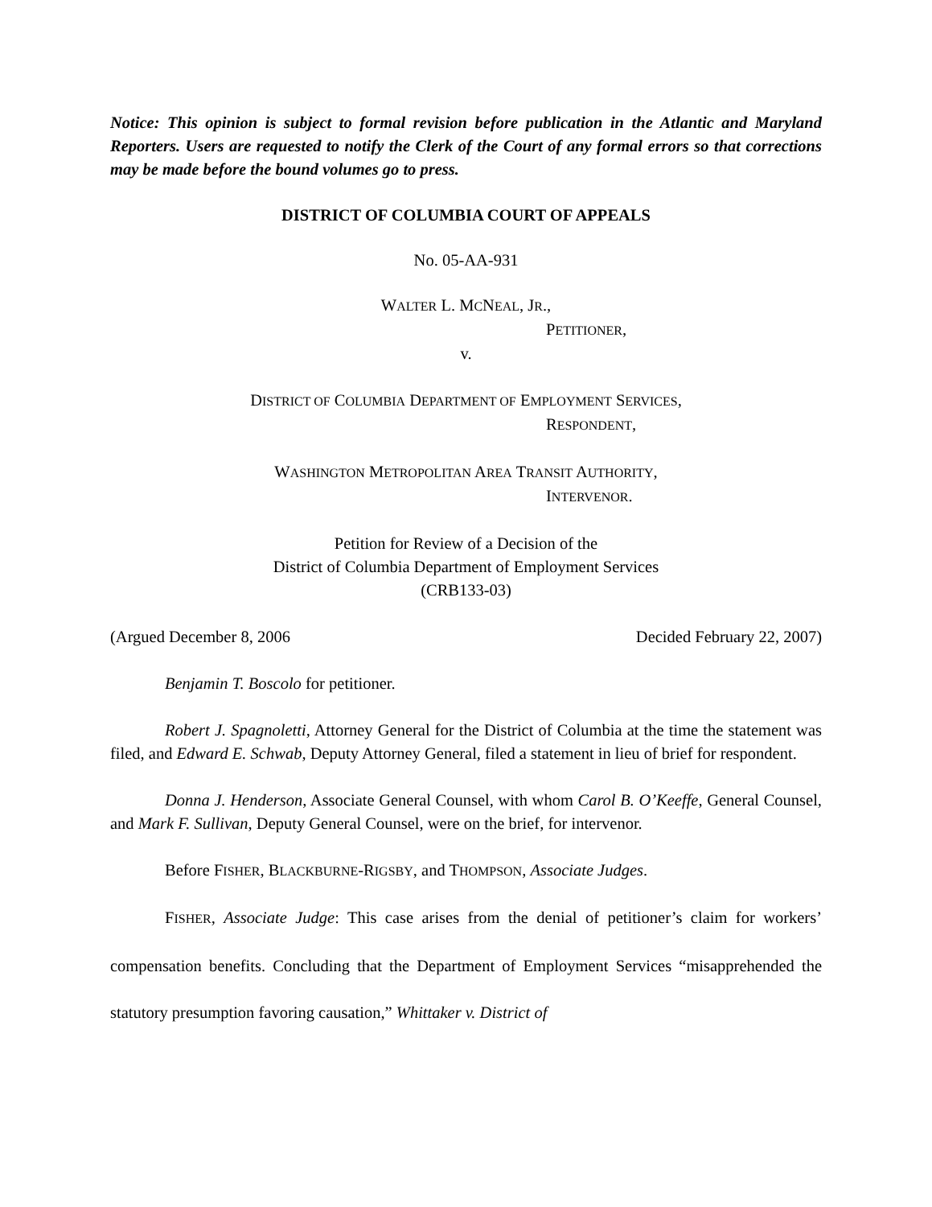Notice: This opinion is subject to formal revision before publication in the Atlantic and Maryland Reporters. Users are requested to notify the Clerk of the Court of any formal errors so that corrections may be made before the bound volumes go to press.
DISTRICT OF COLUMBIA COURT OF APPEALS
No. 05-AA-931
WALTER L. MCNEAL, JR.,
PETITIONER,
v.
DISTRICT OF COLUMBIA DEPARTMENT OF EMPLOYMENT SERVICES,
RESPONDENT,
WASHINGTON METROPOLITAN AREA TRANSIT AUTHORITY,
INTERVENOR.
Petition for Review of a Decision of the
District of Columbia Department of Employment Services
(CRB133-03)
(Argued December 8, 2006 Decided February 22, 2007)
Benjamin T. Boscolo for petitioner.
Robert J. Spagnoletti, Attorney General for the District of Columbia at the time the statement was filed, and Edward E. Schwab, Deputy Attorney General, filed a statement in lieu of brief for respondent.
Donna J. Henderson, Associate General Counsel, with whom Carol B. O’Keeffe, General Counsel, and Mark F. Sullivan, Deputy General Counsel, were on the brief, for intervenor.
Before FISHER, BLACKBURNE-RIGSBY, and THOMPSON, Associate Judges.
FISHER, Associate Judge: This case arises from the denial of petitioner’s claim for workers’ compensation benefits. Concluding that the Department of Employment Services “misapprehended the statutory presumption favoring causation,” Whittaker v. District of